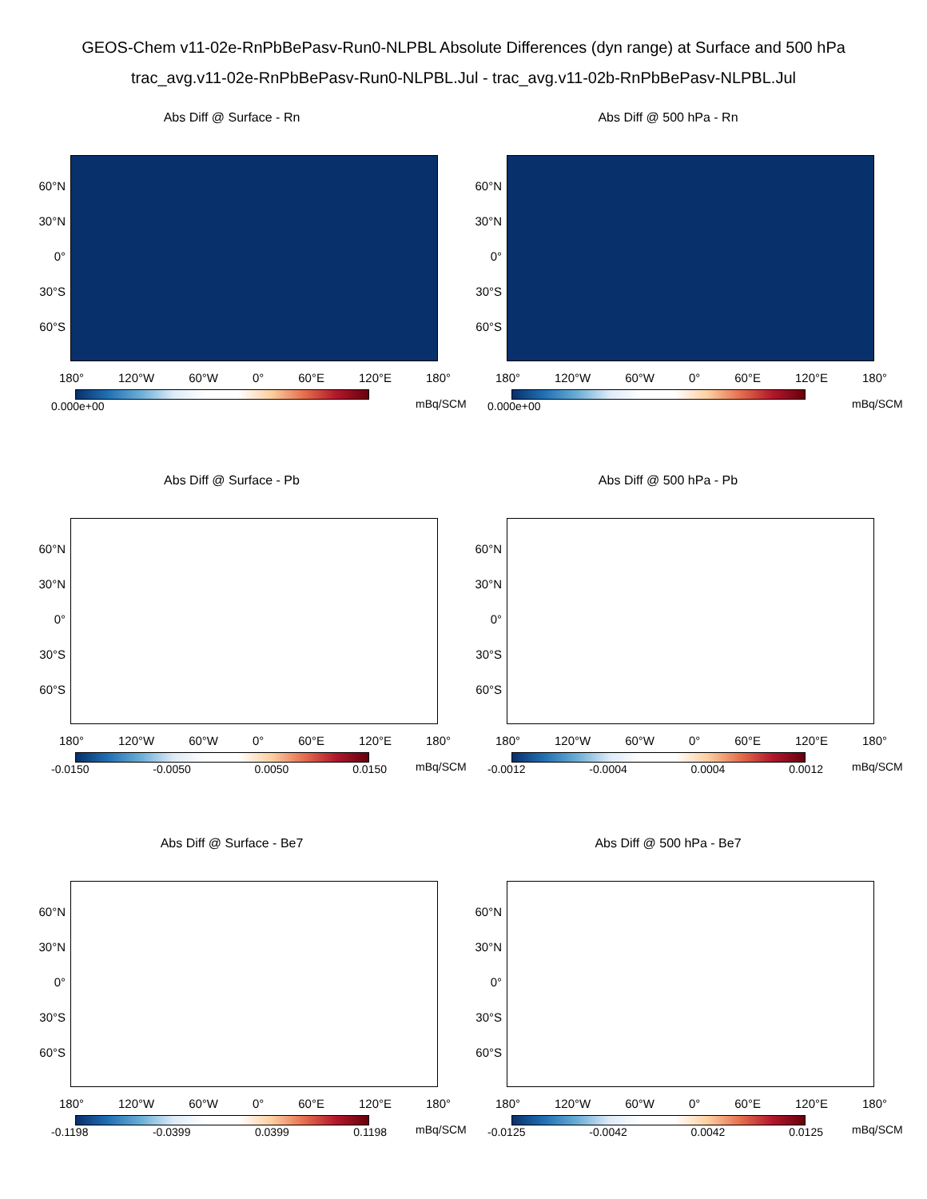GEOS-Chem v11-02e-RnPbBePasv-Run0-NLPBL Absolute Differences (dyn range) at Surface and 500 hPa
trac_avg.v11-02e-RnPbBePasv-Run0-NLPBL.Jul - trac_avg.v11-02b-RnPbBePasv-NLPBL.Jul
Abs Diff @ Surface - Rn
60°N
30°N
0°
30°S
60°S
180° 120°W 60°W 0° 60°E 120°E 180°
0.000e+00
mBq/SCM
Abs Diff @ 500 hPa - Rn
60°N
30°N
0°
30°S
60°S
180° 120°W 60°W 0° 60°E 120°E 180°
0.000e+00
mBq/SCM
Abs Diff @ Surface - Pb
60°N
30°N
0°
30°S
60°S
180° 120°W 60°W 0° 60°E 120°E 180°
-0.0150 -0.0050 0.0050 0.0150
mBq/SCM
Abs Diff @ 500 hPa - Pb
60°N
30°N
0°
30°S
60°S
180° 120°W 60°W 0° 60°E 120°E 180°
-0.0012 -0.0004 0.0004 0.0012
mBq/SCM
Abs Diff @ Surface - Be7
60°N
30°N
0°
30°S
60°S
180° 120°W 60°W 0° 60°E 120°E 180°
-0.1198 -0.0399 0.0399 0.1198
mBq/SCM
Abs Diff @ 500 hPa - Be7
60°N
30°N
0°
30°S
60°S
180° 120°W 60°W 0° 60°E 120°E 180°
-0.0125 -0.0042 0.0042 0.0125
mBq/SCM